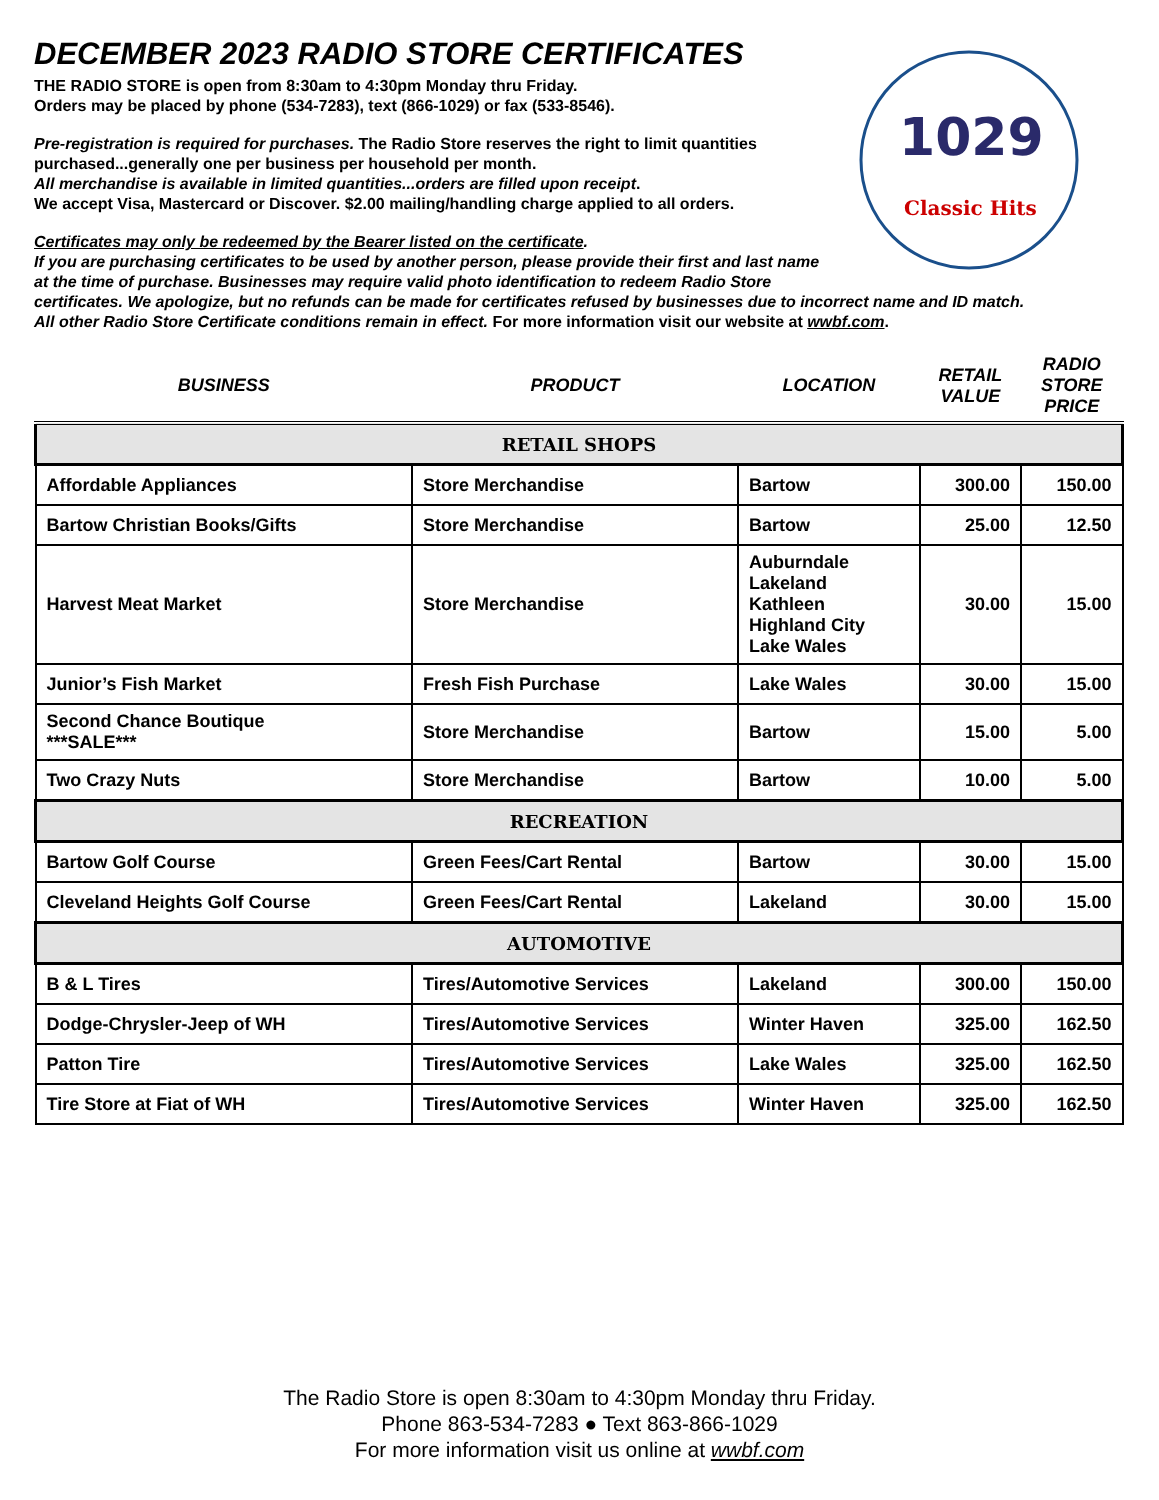1029
Classic Hits
DECEMBER 2023 RADIO STORE CERTIFICATES
THE RADIO STORE is open from 8:30am to 4:30pm Monday thru Friday.
Orders may be placed by phone (534-7283), text (866-1029) or fax (533-8546).
Pre-registration is required for purchases. The Radio Store reserves the right to limit quantities
purchased...generally one per business per household per month.
All merchandise is available in limited quantities...orders are filled upon receipt.
We accept Visa, Mastercard or Discover. $2.00 mailing/handling charge applied to all orders.
Certificates may only be redeemed by the Bearer listed on the certificate.
If you are purchasing certificates to be used by another person, please provide their first and last name
at the time of purchase. Businesses may require valid photo identification to redeem Radio Store
certificates. We apologize, but no refunds can be made for certificates refused by businesses due to incorrect name and ID match.
All other Radio Store Certificate conditions remain in effect. For more information visit our website at wwbf.com.
| BUSINESS | PRODUCT | LOCATION | RETAIL VALUE | RADIO STORE PRICE |
| --- | --- | --- | --- | --- |
| RETAIL SHOPS | | | | |
| Affordable Appliances | Store Merchandise | Bartow | 300.00 | 150.00 |
| Bartow Christian Books/Gifts | Store Merchandise | Bartow | 25.00 | 12.50 |
| Harvest Meat Market | Store Merchandise | Auburndale Lakeland Kathleen Highland City Lake Wales | 30.00 | 15.00 |
| Junior’s Fish Market | Fresh Fish Purchase | Lake Wales | 30.00 | 15.00 |
| Second Chance Boutique ***SALE*** | Store Merchandise | Bartow | 15.00 | 5.00 |
| Two Crazy Nuts | Store Merchandise | Bartow | 10.00 | 5.00 |
| RECREATION | | | | |
| Bartow Golf Course | Green Fees/Cart Rental | Bartow | 30.00 | 15.00 |
| Cleveland Heights Golf Course | Green Fees/Cart Rental | Lakeland | 30.00 | 15.00 |
| AUTOMOTIVE | | | | |
| B & L Tires | Tires/Automotive Services | Lakeland | 300.00 | 150.00 |
| Dodge-Chrysler-Jeep of WH | Tires/Automotive Services | Winter Haven | 325.00 | 162.50 |
| Patton Tire | Tires/Automotive Services | Lake Wales | 325.00 | 162.50 |
| Tire Store at Fiat of WH | Tires/Automotive Services | Winter Haven | 325.00 | 162.50 |
The Radio Store is open 8:30am to 4:30pm Monday thru Friday.
Phone 863-534-7283 ● Text 863-866-1029
For more information visit us online at wwbf.com